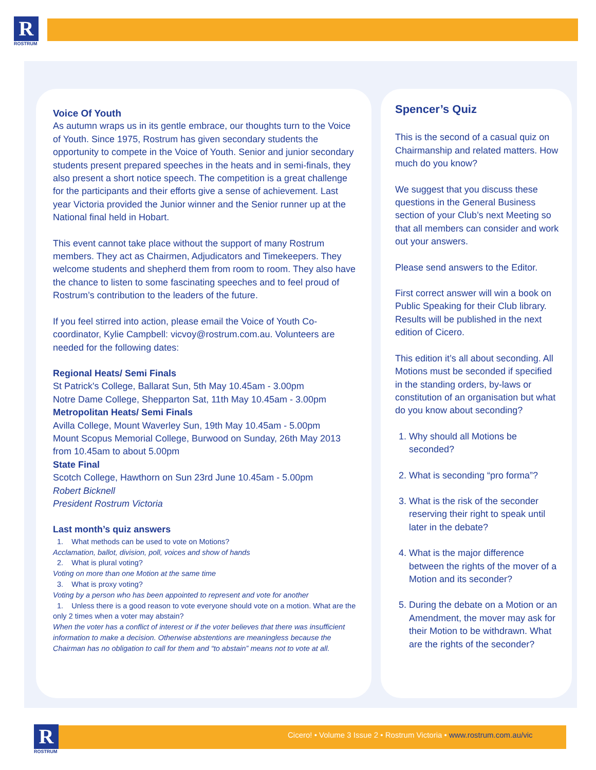R
ROSTRUM
Voice Of Youth
As autumn wraps us in its gentle embrace, our thoughts turn to the Voice of Youth. Since 1975, Rostrum has given secondary students the opportunity to compete in the Voice of Youth. Senior and junior secondary students present prepared speeches in the heats and in semi-finals, they also present a short notice speech. The competition is a great challenge for the participants and their efforts give a sense of achievement. Last year Victoria provided the Junior winner and the Senior runner up at the National final held in Hobart.
This event cannot take place without the support of many Rostrum members. They act as Chairmen, Adjudicators and Timekeepers. They welcome students and shepherd them from room to room. They also have the chance to listen to some fascinating speeches and to feel proud of Rostrum’s contribution to the leaders of the future.
If you feel stirred into action, please email the Voice of Youth Co-coordinator, Kylie Campbell: vicvoy@rostrum.com.au. Volunteers are needed for the following dates:
Regional Heats/ Semi Finals
St Patrick's College, Ballarat Sun, 5th May 10.45am - 3.00pm
Notre Dame College, Shepparton Sat, 11th May 10.45am - 3.00pm
Metropolitan Heats/ Semi Finals
Avilla College, Mount Waverley Sun, 19th May 10.45am - 5.00pm
Mount Scopus Memorial College, Burwood on Sunday, 26th May 2013 from 10.45am to about 5.00pm
State Final
Scotch College, Hawthorn on Sun 23rd June 10.45am - 5.00pm
Robert Bicknell
President Rostrum Victoria
Last month’s quiz answers
1. What methods can be used to vote on Motions?
Acclamation, ballot, division, poll, voices and show of hands
2. What is plural voting?
Voting on more than one Motion at the same time
3. What is proxy voting?
Voting by a person who has been appointed to represent and vote for another
1. Unless there is a good reason to vote everyone should vote on a motion. What are the only 2 times when a voter may abstain?
When the voter has a conflict of interest or if the voter believes that there was insufficient information to make a decision. Otherwise abstentions are meaningless because the Chairman has no obligation to call for them and “to abstain” means not to vote at all.
Spencer’s Quiz
This is the second of a casual quiz on Chairmanship and related matters. How much do you know?
We suggest that you discuss these questions in the General Business section of your Club’s next Meeting so that all members can consider and work out your answers.
Please send answers to the Editor.
First correct answer will win a book on Public Speaking for their Club library. Results will be published in the next edition of Cicero.
This edition it’s all about seconding. All Motions must be seconded if specified in the standing orders, by-laws or constitution of an organisation but what do you know about seconding?
1. Why should all Motions be seconded?
2. What is seconding “pro forma”?
3. What is the risk of the seconder reserving their right to speak until later in the debate?
4. What is the major difference between the rights of the mover of a Motion and its seconder?
5. During the debate on a Motion or an Amendment, the mover may ask for their Motion to be withdrawn. What are the rights of the seconder?
R
ROSTRUM
Cicero! • Volume 3 Issue 2 • Rostrum Victoria • www.rostrum.com.au/vic